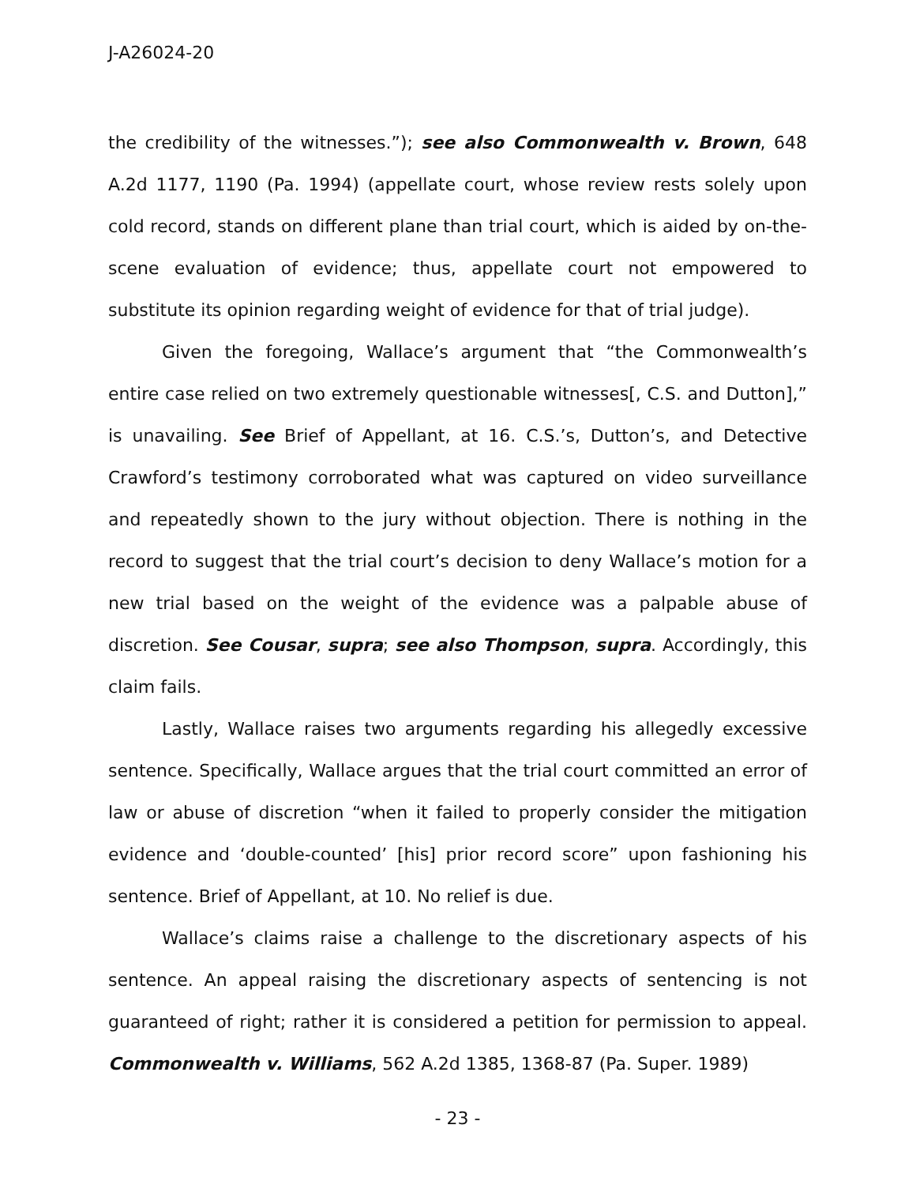J-A26024-20
the credibility of the witnesses.”); see also Commonwealth v. Brown, 648 A.2d 1177, 1190 (Pa. 1994) (appellate court, whose review rests solely upon cold record, stands on different plane than trial court, which is aided by on-the-scene evaluation of evidence; thus, appellate court not empowered to substitute its opinion regarding weight of evidence for that of trial judge).
Given the foregoing, Wallace’s argument that “the Commonwealth’s entire case relied on two extremely questionable witnesses[, C.S. and Dutton],” is unavailing. See Brief of Appellant, at 16. C.S.’s, Dutton’s, and Detective Crawford’s testimony corroborated what was captured on video surveillance and repeatedly shown to the jury without objection. There is nothing in the record to suggest that the trial court’s decision to deny Wallace’s motion for a new trial based on the weight of the evidence was a palpable abuse of discretion. See Cousar, supra; see also Thompson, supra. Accordingly, this claim fails.
Lastly, Wallace raises two arguments regarding his allegedly excessive sentence. Specifically, Wallace argues that the trial court committed an error of law or abuse of discretion “when it failed to properly consider the mitigation evidence and ‘double-counted’ [his] prior record score” upon fashioning his sentence. Brief of Appellant, at 10. No relief is due.
Wallace’s claims raise a challenge to the discretionary aspects of his sentence. An appeal raising the discretionary aspects of sentencing is not guaranteed of right; rather it is considered a petition for permission to appeal. Commonwealth v. Williams, 562 A.2d 1385, 1368-87 (Pa. Super. 1989)
- 23 -